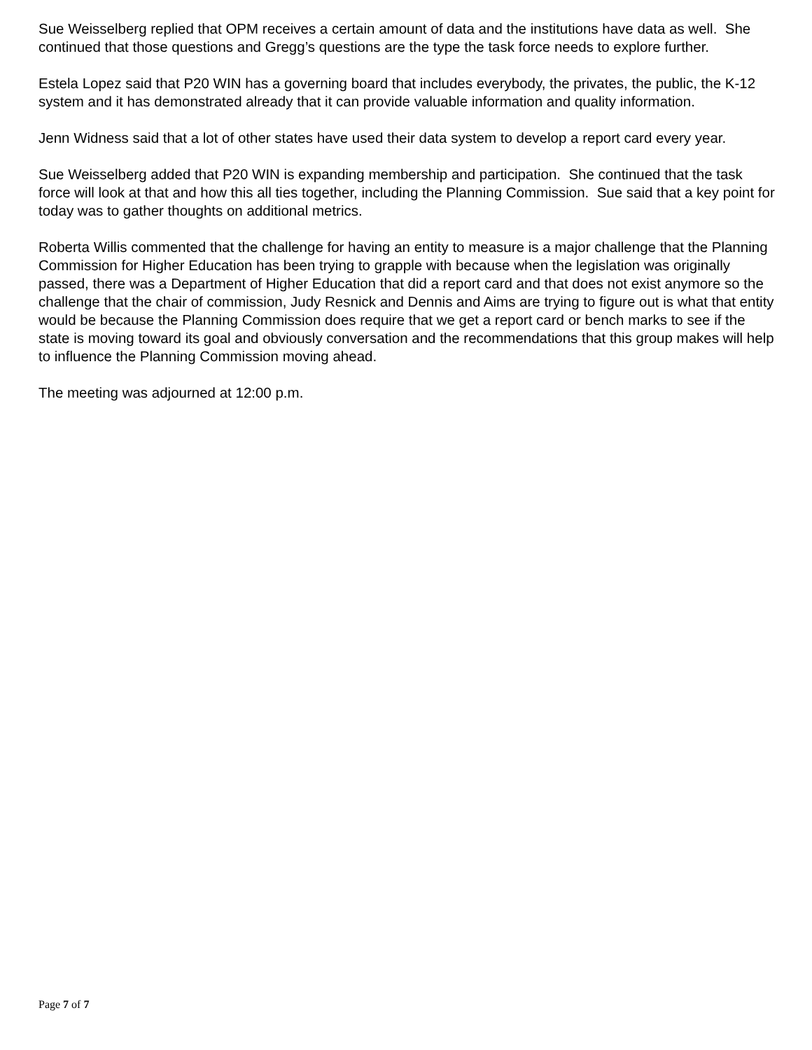Sue Weisselberg replied that OPM receives a certain amount of data and the institutions have data as well. She continued that those questions and Gregg’s questions are the type the task force needs to explore further.
Estela Lopez said that P20 WIN has a governing board that includes everybody, the privates, the public, the K-12 system and it has demonstrated already that it can provide valuable information and quality information.
Jenn Widness said that a lot of other states have used their data system to develop a report card every year.
Sue Weisselberg added that P20 WIN is expanding membership and participation. She continued that the task force will look at that and how this all ties together, including the Planning Commission. Sue said that a key point for today was to gather thoughts on additional metrics.
Roberta Willis commented that the challenge for having an entity to measure is a major challenge that the Planning Commission for Higher Education has been trying to grapple with because when the legislation was originally passed, there was a Department of Higher Education that did a report card and that does not exist anymore so the challenge that the chair of commission, Judy Resnick and Dennis and Aims are trying to figure out is what that entity would be because the Planning Commission does require that we get a report card or bench marks to see if the state is moving toward its goal and obviously conversation and the recommendations that this group makes will help to influence the Planning Commission moving ahead.
The meeting was adjourned at 12:00 p.m.
Page 7 of 7